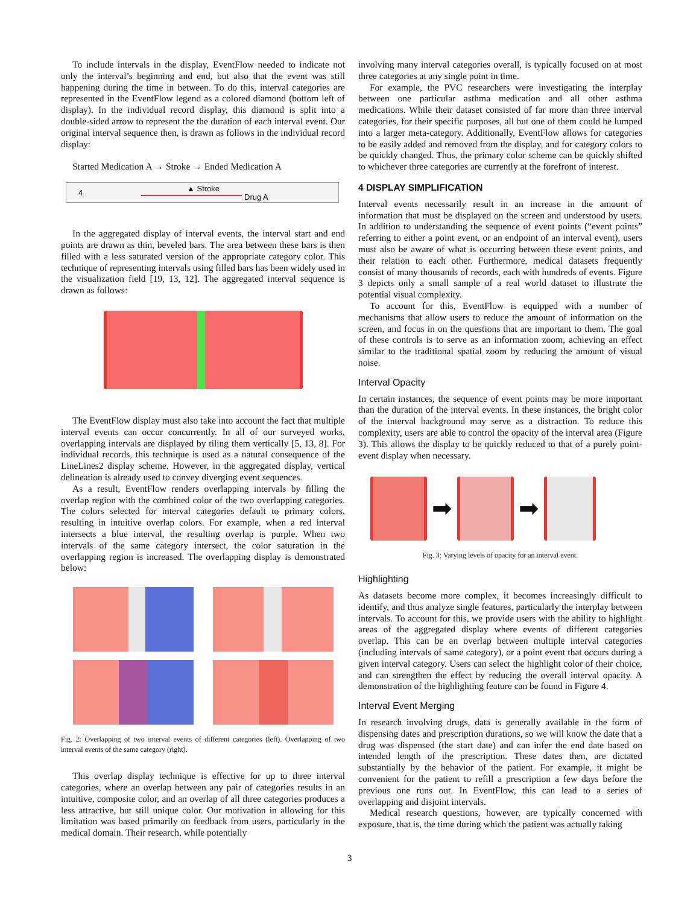To include intervals in the display, EventFlow needed to indicate not only the interval’s beginning and end, but also that the event was still happening during the time in between. To do this, interval categories are represented in the EventFlow legend as a colored diamond (bottom left of display). In the individual record display, this diamond is split into a double-sided arrow to represent the the duration of each interval event. Our original interval sequence then, is drawn as follows in the individual record display:
Started Medication A → Stroke → Ended Medication A
4 ▲ Stroke
Drug A
In the aggregated display of interval events, the interval start and end points are drawn as thin, beveled bars. The area between these bars is then filled with a less saturated version of the appropriate category color. This technique of representing intervals using filled bars has been widely used in the visualization field [19, 13, 12]. The aggregated interval sequence is drawn as follows:
The EventFlow display must also take into account the fact that multiple interval events can occur concurrently. In all of our surveyed works, overlapping intervals are displayed by tiling them vertically [5, 13, 8]. For individual records, this technique is used as a natural consequence of the LineLines2 display scheme. However, in the aggregated display, vertical delineation is already used to convey diverging event sequences.
As a result, EventFlow renders overlapping intervals by filling the overlap region with the combined color of the two overlapping categories. The colors selected for interval categories default to primary colors, resulting in intuitive overlap colors. For example, when a red interval intersects a blue interval, the resulting overlap is purple. When two intervals of the same category intersect, the color saturation in the overlapping region is increased. The overlapping display is demonstrated below:
Fig. 2: Overlapping of two interval events of different categories (left). Overlapping of two interval events of the same category (right).
This overlap display technique is effective for up to three interval categories, where an overlap between any pair of categories results in an intuitive, composite color, and an overlap of all three categories produces a less attractive, but still unique color. Our motivation in allowing for this limitation was based primarily on feedback from users, particularly in the medical domain. Their research, while potentially
involving many interval categories overall, is typically focused on at most three categories at any single point in time.
For example, the PVC researchers were investigating the interplay between one particular asthma medication and all other asthma medications. While their dataset consisted of far more than three interval categories, for their specific purposes, all but one of them could be lumped into a larger meta-category. Additionally, EventFlow allows for categories to be easily added and removed from the display, and for category colors to be quickly changed. Thus, the primary color scheme can be quickly shifted to whichever three categories are currently at the forefront of interest.
4 DISPLAY SIMPLIFICATION
Interval events necessarily result in an increase in the amount of information that must be displayed on the screen and understood by users. In addition to understanding the sequence of event points (“event points” referring to either a point event, or an endpoint of an interval event), users must also be aware of what is occurring between these event points, and their relation to each other. Furthermore, medical datasets frequently consist of many thousands of records, each with hundreds of events. Figure 3 depicts only a small sample of a real world dataset to illustrate the potential visual complexity.
To account for this, EventFlow is equipped with a number of mechanisms that allow users to reduce the amount of information on the screen, and focus in on the questions that are important to them. The goal of these controls is to serve as an information zoom, achieving an effect similar to the traditional spatial zoom by reducing the amount of visual noise.
Interval Opacity
In certain instances, the sequence of event points may be more important than the duration of the interval events. In these instances, the bright color of the interval background may serve as a distraction. To reduce this complexity, users are able to control the opacity of the interval area (Figure 3). This allows the display to be quickly reduced to that of a purely point-event display when necessary.
➡ ➡
Fig. 3: Varying levels of opacity for an interval event.
Highlighting
As datasets become more complex, it becomes increasingly difficult to identify, and thus analyze single features, particularly the interplay between intervals. To account for this, we provide users with the ability to highlight areas of the aggregated display where events of different categories overlap. This can be an overlap between multiple interval categories (including intervals of same category), or a point event that occurs during a given interval category. Users can select the highlight color of their choice, and can strengthen the effect by reducing the overall interval opacity. A demonstration of the highlighting feature can be found in Figure 4.
Interval Event Merging
In research involving drugs, data is generally available in the form of dispensing dates and prescription durations, so we will know the date that a drug was dispensed (the start date) and can infer the end date based on intended length of the prescription. These dates then, are dictated substantially by the behavior of the patient. For example, it might be convenient for the patient to refill a prescription a few days before the previous one runs out. In EventFlow, this can lead to a series of overlapping and disjoint intervals.
Medical research questions, however, are typically concerned with exposure, that is, the time during which the patient was actually taking
3